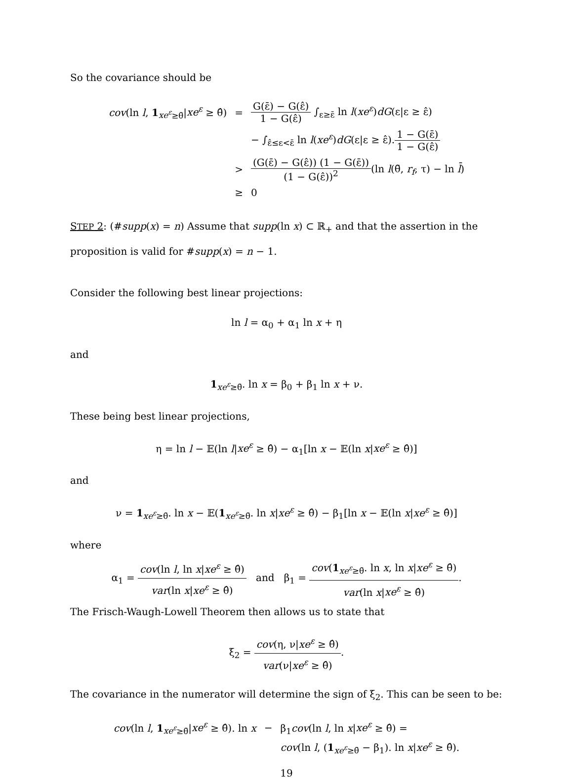So the covariance should be
| cov (ln l , 1<sub>xe<sup>ε</sup>≥θ̄</sub>/ xe<sup>ε</sup> ≥ θ̂) | = | G(ε̄) − G(ε̂) 1 − G(ε̂) ∫<sub>ε≥ε̄</sub> ln l ( xe<sup>ε</sup> ) dG (ε/ε ≥ ε̂) |
| | | − ∫<sub>ε̂≤ε<ε̄</sub> ln l ( xe<sup>ε</sup> ) dG (ε/ε ≥ ε̂). 1 − G(ε̄) 1 − G(ε̂) |
| | > | (G(ε̄) − G(ε̂)) (1 − G(ε̄)) (1 − G(ε̂))<sup>2</sup> (ln l (θ̄, r<sub>f</sub> , τ) − ln l̄ ) |
| | ≥ | 0 |
STEP 2: (#supp(x) = n) Assume that supp(ln x) ⊂ ℝ<sub>+</sub> and that the assertion in the proposition is valid for #supp(x) = n − 1.
Consider the following best linear projections:
ln l = α<sub>0</sub> + α<sub>1</sub> ln x + η
and
1<sub>xe<sup>ε</sup>≥θ̄</sub>. ln x = β<sub>0</sub> + β<sub>1</sub> ln x + ν.
These being best linear projections,
η = ln l − 𝔼(ln l|xe<sup>ε</sup> ≥ θ̂) − α<sub>1</sub>[ln x − 𝔼(ln x|xe<sup>ε</sup> ≥ θ̂)]
and
ν = 1<sub>xe<sup>ε</sup>≥θ̄</sub>. ln x − 𝔼(1<sub>xe<sup>ε</sup>≥θ̄</sub>. ln x|xe<sup>ε</sup> ≥ θ̂) − β<sub>1</sub>[ln x − 𝔼(ln x|xe<sup>ε</sup> ≥ θ̂)]
where
α<sub>1</sub> = cov(ln l, ln x|xe<sup>ε</sup> ≥ θ̂) var(ln x|xe<sup>ε</sup> ≥ θ̂) and β<sub>1</sub> = cov(1<sub>xe<sup>ε</sup>≥θ̄</sub>. ln x, ln x|xe<sup>ε</sup> ≥ θ̂) var(ln x|xe<sup>ε</sup> ≥ θ̂).
The Frisch-Waugh-Lowell Theorem then allows us to state that
ξ<sub>2</sub> = cov(η, ν|xe<sup>ε</sup> ≥ θ̂) var(ν|xe<sup>ε</sup> ≥ θ̂).
The covariance in the numerator will determine the sign of ξ<sub>2</sub>. This can be seen to be:
| cov (ln l , 1<sub>xe<sup>ε</sup>≥θ̄</sub>/ xe<sup>ε</sup> ≥ θ̂). ln x | − | β<sub>1</sub> cov (ln l , ln x / xe<sup>ε</sup> ≥ θ̂) = |
| | | cov (ln l , ( 1<sub>xe<sup>ε</sup>≥θ̄</sub> − β<sub>1</sub>). ln x / xe<sup>ε</sup> ≥ θ̂). |
19